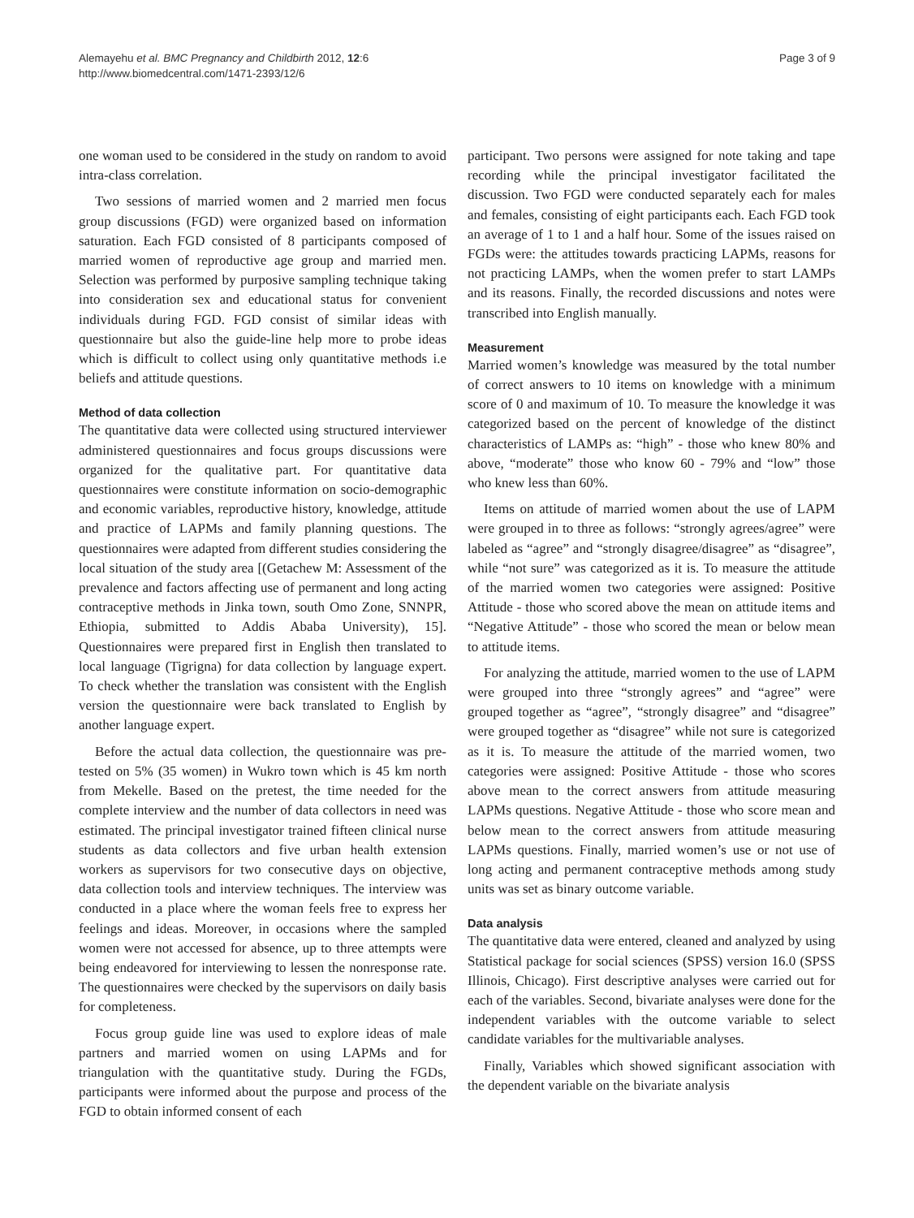Alemayehu et al. BMC Pregnancy and Childbirth 2012, 12:6
http://www.biomedcentral.com/1471-2393/12/6
Page 3 of 9
one woman used to be considered in the study on random to avoid intra-class correlation.
Two sessions of married women and 2 married men focus group discussions (FGD) were organized based on information saturation. Each FGD consisted of 8 participants composed of married women of reproductive age group and married men. Selection was performed by purposive sampling technique taking into consideration sex and educational status for convenient individuals during FGD. FGD consist of similar ideas with questionnaire but also the guide-line help more to probe ideas which is difficult to collect using only quantitative methods i.e beliefs and attitude questions.
Method of data collection
The quantitative data were collected using structured interviewer administered questionnaires and focus groups discussions were organized for the qualitative part. For quantitative data questionnaires were constitute information on socio-demographic and economic variables, reproductive history, knowledge, attitude and practice of LAPMs and family planning questions. The questionnaires were adapted from different studies considering the local situation of the study area [(Getachew M: Assessment of the prevalence and factors affecting use of permanent and long acting contraceptive methods in Jinka town, south Omo Zone, SNNPR, Ethiopia, submitted to Addis Ababa University), 15]. Questionnaires were prepared first in English then translated to local language (Tigrigna) for data collection by language expert. To check whether the translation was consistent with the English version the questionnaire were back translated to English by another language expert.
Before the actual data collection, the questionnaire was pre-tested on 5% (35 women) in Wukro town which is 45 km north from Mekelle. Based on the pretest, the time needed for the complete interview and the number of data collectors in need was estimated. The principal investigator trained fifteen clinical nurse students as data collectors and five urban health extension workers as supervisors for two consecutive days on objective, data collection tools and interview techniques. The interview was conducted in a place where the woman feels free to express her feelings and ideas. Moreover, in occasions where the sampled women were not accessed for absence, up to three attempts were being endeavored for interviewing to lessen the nonresponse rate. The questionnaires were checked by the supervisors on daily basis for completeness.
Focus group guide line was used to explore ideas of male partners and married women on using LAPMs and for triangulation with the quantitative study. During the FGDs, participants were informed about the purpose and process of the FGD to obtain informed consent of each
participant. Two persons were assigned for note taking and tape recording while the principal investigator facilitated the discussion. Two FGD were conducted separately each for males and females, consisting of eight participants each. Each FGD took an average of 1 to 1 and a half hour. Some of the issues raised on FGDs were: the attitudes towards practicing LAPMs, reasons for not practicing LAMPs, when the women prefer to start LAMPs and its reasons. Finally, the recorded discussions and notes were transcribed into English manually.
Measurement
Married women’s knowledge was measured by the total number of correct answers to 10 items on knowledge with a minimum score of 0 and maximum of 10. To measure the knowledge it was categorized based on the percent of knowledge of the distinct characteristics of LAMPs as: “high” - those who knew 80% and above, “moderate” those who know 60 - 79% and “low” those who knew less than 60%.
Items on attitude of married women about the use of LAPM were grouped in to three as follows: “strongly agrees/agree” were labeled as “agree” and “strongly disagree/disagree” as “disagree”, while “not sure” was categorized as it is. To measure the attitude of the married women two categories were assigned: Positive Attitude - those who scored above the mean on attitude items and “Negative Attitude” - those who scored the mean or below mean to attitude items.
For analyzing the attitude, married women to the use of LAPM were grouped into three “strongly agrees” and “agree” were grouped together as “agree”, “strongly disagree” and “disagree” were grouped together as “disagree” while not sure is categorized as it is. To measure the attitude of the married women, two categories were assigned: Positive Attitude - those who scores above mean to the correct answers from attitude measuring LAPMs questions. Negative Attitude - those who score mean and below mean to the correct answers from attitude measuring LAPMs questions. Finally, married women’s use or not use of long acting and permanent contraceptive methods among study units was set as binary outcome variable.
Data analysis
The quantitative data were entered, cleaned and analyzed by using Statistical package for social sciences (SPSS) version 16.0 (SPSS Illinois, Chicago). First descriptive analyses were carried out for each of the variables. Second, bivariate analyses were done for the independent variables with the outcome variable to select candidate variables for the multivariable analyses.
Finally, Variables which showed significant association with the dependent variable on the bivariate analysis